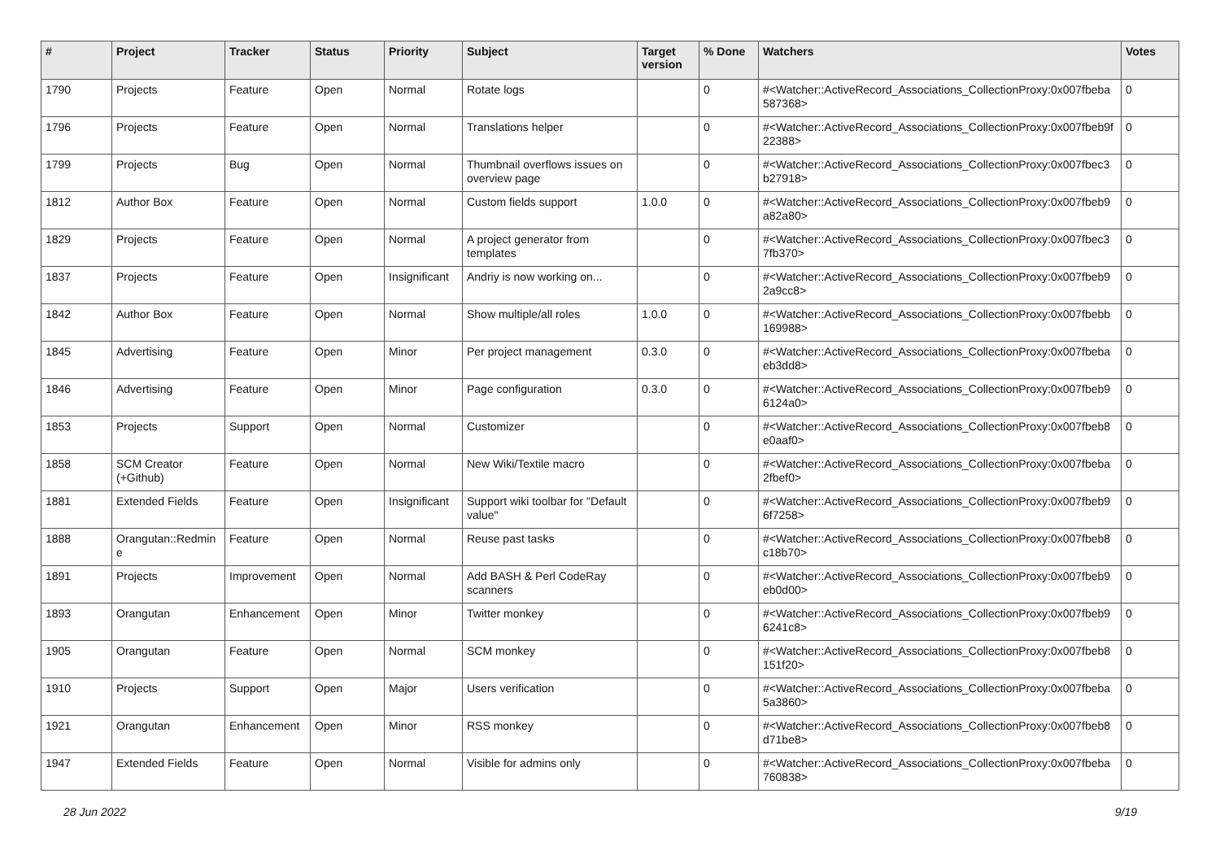| # | Project | Tracker | Status | Priority | Subject | Target version | % Done | Watchers | Votes |
| --- | --- | --- | --- | --- | --- | --- | --- | --- | --- |
| 1790 | Projects | Feature | Open | Normal | Rotate logs | | 0 | #<Watcher::ActiveRecord_Associations_CollectionProxy:0x007fbeba 587368> | 0 |
| 1796 | Projects | Feature | Open | Normal | Translations helper | | 0 | #<Watcher::ActiveRecord_Associations_CollectionProxy:0x007fbeb9f 22388> | 0 |
| 1799 | Projects | Bug | Open | Normal | Thumbnail overflows issues on overview page | | 0 | #<Watcher::ActiveRecord_Associations_CollectionProxy:0x007fbec3 b27918> | 0 |
| 1812 | Author Box | Feature | Open | Normal | Custom fields support | 1.0.0 | 0 | #<Watcher::ActiveRecord_Associations_CollectionProxy:0x007fbeb9 a82a80> | 0 |
| 1829 | Projects | Feature | Open | Normal | A project generator from templates | | 0 | #<Watcher::ActiveRecord_Associations_CollectionProxy:0x007fbec3 7fb370> | 0 |
| 1837 | Projects | Feature | Open | Insignificant | Andriy is now working on... | | 0 | #<Watcher::ActiveRecord_Associations_CollectionProxy:0x007fbeb9 2a9cc8> | 0 |
| 1842 | Author Box | Feature | Open | Normal | Show multiple/all roles | 1.0.0 | 0 | #<Watcher::ActiveRecord_Associations_CollectionProxy:0x007fbebb 169988> | 0 |
| 1845 | Advertising | Feature | Open | Minor | Per project management | 0.3.0 | 0 | #<Watcher::ActiveRecord_Associations_CollectionProxy:0x007fbeba eb3dd8> | 0 |
| 1846 | Advertising | Feature | Open | Minor | Page configuration | 0.3.0 | 0 | #<Watcher::ActiveRecord_Associations_CollectionProxy:0x007fbeb9 6124a0> | 0 |
| 1853 | Projects | Support | Open | Normal | Customizer | | 0 | #<Watcher::ActiveRecord_Associations_CollectionProxy:0x007fbeb8 e0aaf0> | 0 |
| 1858 | SCM Creator (+Github) | Feature | Open | Normal | New Wiki/Textile macro | | 0 | #<Watcher::ActiveRecord_Associations_CollectionProxy:0x007fbeba 2fbef0> | 0 |
| 1881 | Extended Fields | Feature | Open | Insignificant | Support wiki toolbar for "Default value" | | 0 | #<Watcher::ActiveRecord_Associations_CollectionProxy:0x007fbeb9 6f7258> | 0 |
| 1888 | Orangutan::Redmin e | Feature | Open | Normal | Reuse past tasks | | 0 | #<Watcher::ActiveRecord_Associations_CollectionProxy:0x007fbeb8 c18b70> | 0 |
| 1891 | Projects | Improvement | Open | Normal | Add BASH & Perl CodeRay scanners | | 0 | #<Watcher::ActiveRecord_Associations_CollectionProxy:0x007fbeb9 eb0d00> | 0 |
| 1893 | Orangutan | Enhancement | Open | Minor | Twitter monkey | | 0 | #<Watcher::ActiveRecord_Associations_CollectionProxy:0x007fbeb9 6241c8> | 0 |
| 1905 | Orangutan | Feature | Open | Normal | SCM monkey | | 0 | #<Watcher::ActiveRecord_Associations_CollectionProxy:0x007fbeb8 151f20> | 0 |
| 1910 | Projects | Support | Open | Major | Users verification | | 0 | #<Watcher::ActiveRecord_Associations_CollectionProxy:0x007fbeba 5a3860> | 0 |
| 1921 | Orangutan | Enhancement | Open | Minor | RSS monkey | | 0 | #<Watcher::ActiveRecord_Associations_CollectionProxy:0x007fbeb8 d71be8> | 0 |
| 1947 | Extended Fields | Feature | Open | Normal | Visible for admins only | | 0 | #<Watcher::ActiveRecord_Associations_CollectionProxy:0x007fbeba 760838> | 0 |
28 Jun 2022 9/19